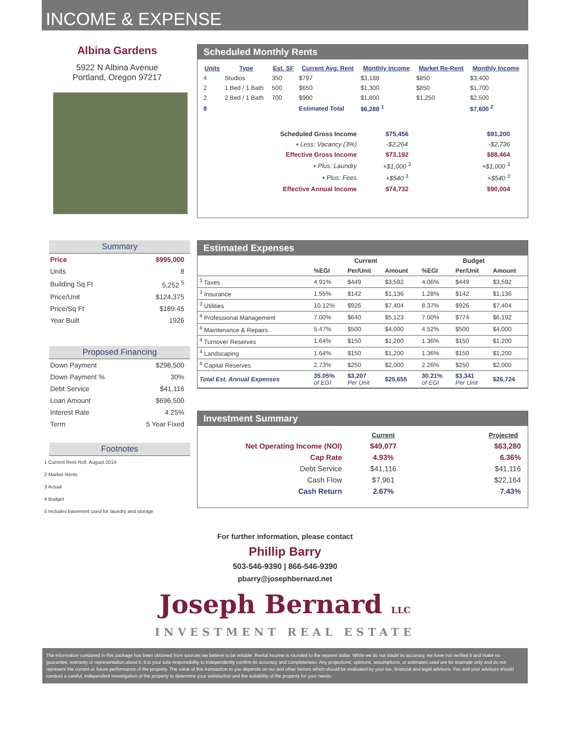INCOME & EXPENSE
Albina Gardens
5922 N Albina Avenue
Portland, Oregon 97217
Scheduled Monthly Rents
| Units | Type | Est. SF | Current Avg. Rent | Monthly Income | Market Re-Rent | Monthly Income |
| --- | --- | --- | --- | --- | --- | --- |
| 4 | Studios | 350 | $797 | $3,188 | $850 | $3,400 |
| 2 | 1 Bed / 1 Bath | 500 | $650 | $1,300 | $850 | $1,700 |
| 2 | 2 Bed / 1 Bath | 700 | $900 | $1,800 | $1,250 | $2,500 |
| 8 | | | Estimated Total | $6,288 <sup>1</sup> | | $7,600 <sup>2</sup> |
| Scheduled Gross Income | $75,456 | $91,200 |
| ▪ Less: Vacancy (3%) | -$2,264 | -$2,736 |
| Effective Gross Income | $73,192 | $88,464 |
| ▪ Plus: Laundry | +$1,000 <sup>3</sup> | +$1,000 <sup>3</sup> |
| ▪ Plus: Fees | +$540 <sup>3</sup> | +$540 <sup>3</sup> |
| Effective Annual Income | $74,732 | $90,004 |
Summary
| Price | $995,000 |
| Units | 8 |
| Building Sq Ft | 5,252 <sup>5</sup> |
| Price/Unit | $124,375 |
| Price/Sq Ft | $189.45 |
| Year Built | 1926 |
Proposed Financing
| Down Payment | $298,500 |
| Down Payment % | 30% |
| Debt Service | $41,116 |
| Loan Amount | $696,500 |
| Interest Rate | 4.25% |
| Term | 5 Year Fixed |
Footnotes
1 Current Rent Roll, August 2014
2 Market Rents
3 Actual
4 Budget
5 Includes basement used for laundry and storage
Estimated Expenses
| | Current | | | Budget | | |
| --- | --- | --- | --- | --- | --- | --- |
| | %EGI | Per/Unit | Amount | %EGI | Per/Unit | Amount |
| <sup>3</sup> Taxes | 4.91% | $449 | $3,592 | 4.06% | $449 | $3,592 |
| <sup>3</sup> Insurance | 1.55% | $142 | $1,136 | 1.28% | $142 | $1,136 |
| <sup>3</sup> Utilities | 10.12% | $926 | $7,404 | 8.37% | $926 | $7,404 |
| <sup>4</sup> Professional Management | 7.00% | $640 | $5,123 | 7.00% | $774 | $6,192 |
| <sup>4</sup> Maintenance & Repairs | 5.47% | $500 | $4,000 | 4.52% | $500 | $4,000 |
| <sup>4</sup> Turnover Reserves | 1.64% | $150 | $1,200 | 1.36% | $150 | $1,200 |
| <sup>4</sup> Landscaping | 1.64% | $150 | $1,200 | 1.36% | $150 | $1,200 |
| <sup>4</sup> Capital Reserves | 2.73% | $250 | $2,000 | 2.26% | $250 | $2,000 |
| Total Est. Annual Expenses | 35.05% of EGI | $3,207 Per Unit | $25,655 | 30.21% of EGI | $3,341 Per Unit | $26,724 |
Investment Summary
| | Current | Projected |
| Net Operating Income (NOI) | $49,077 | $63,280 |
| Cap Rate | 4.93% | 6.36% |
| Debt Service | $41,116 | $41,116 |
| Cash Flow | $7,961 | $22,164 |
| Cash Return | 2.67% | 7.43% |
For further information, please contact
Phillip Barry
503-546-9390 | 866-546-9390
pbarry@josephbernard.net
Joseph Bernard LLC
INVESTMENT REAL ESTATE
The information contained in this package has been obtained from sources we believe to be reliable. Rental income is rounded to the nearest dollar. While we do not doubt its accuracy, we have not verified it and make no guarantee, warranty or representation about it. It is your sole responsibility to independently confirm its accuracy and completeness. Any projections, opinions, assumptions, or estimates used are for example only and do not represent the current or future performance of the property. The value of this transaction to you depends on tax and other factors which should be evaluated by your tax, financial and legal advisors. You and your advisors should conduct a careful, independent investigation of the property to determine your satisfaction and the suitability of the property for your needs.